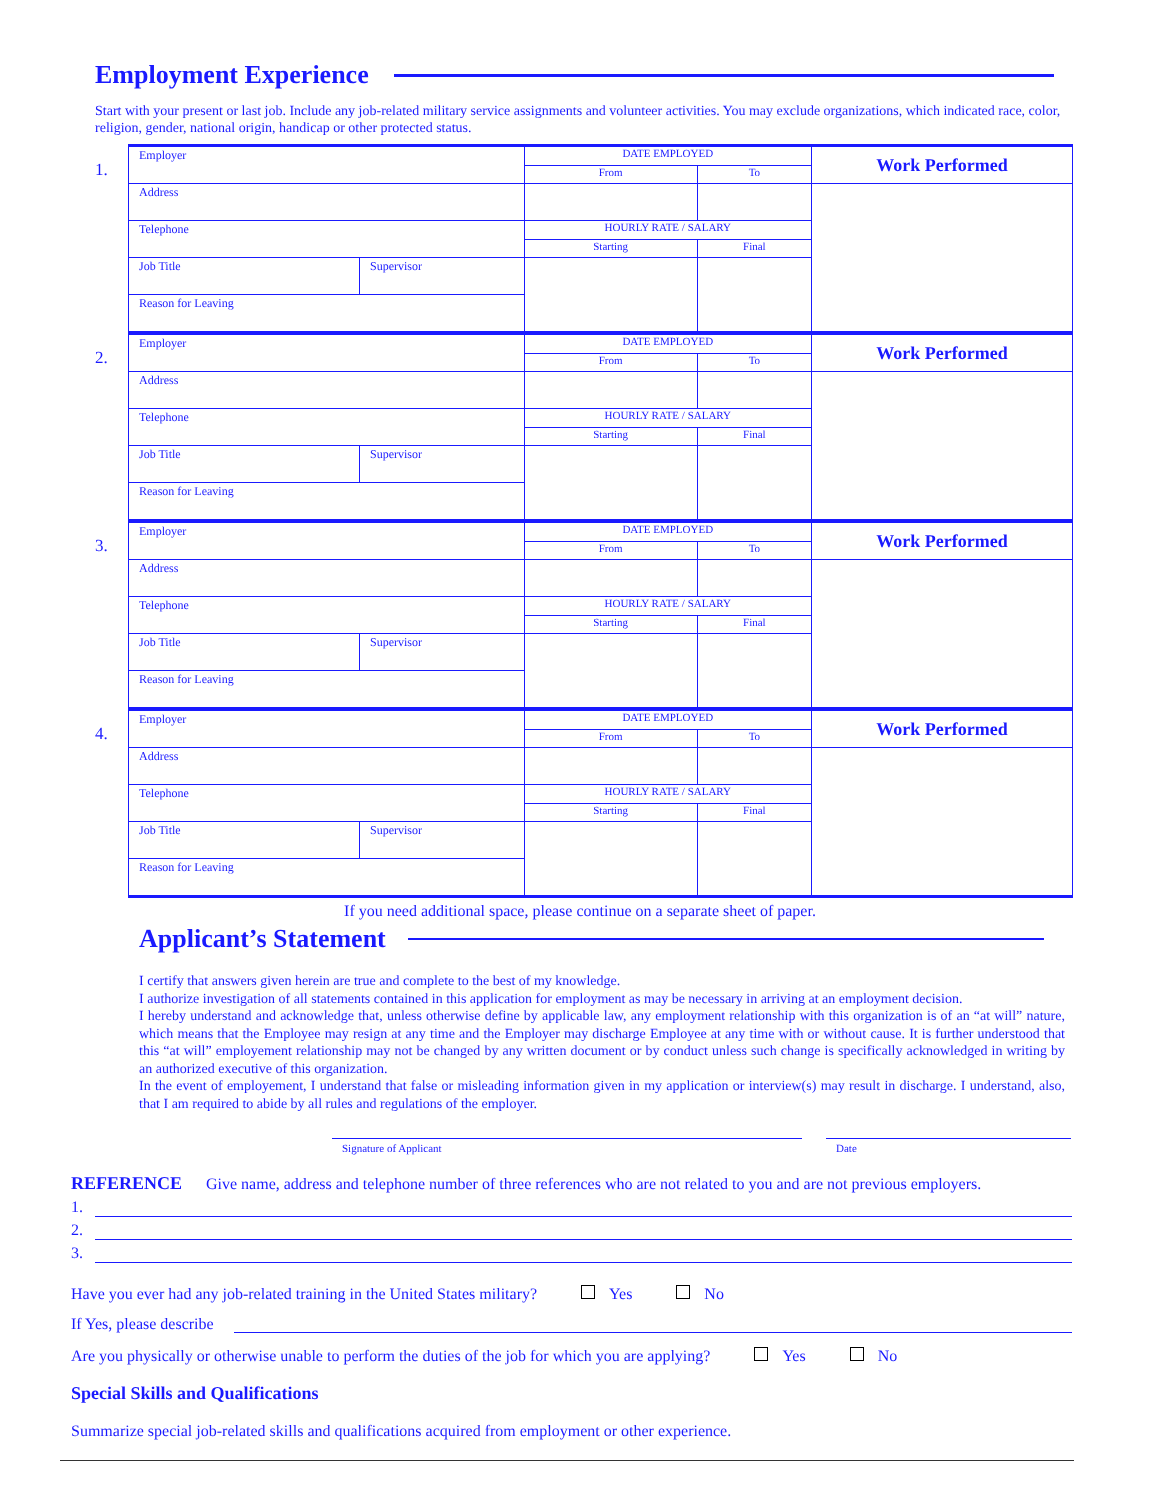Employment Experience
Start with your present or last job. Include any job-related military service assignments and volunteer activities. You may exclude organizations, which indicated race, color, religion, gender, national origin, handicap or other protected status.
1.
| Employer | | DATE EMPLOYED | | Work Performed |
| | | From | To | |
| Address | | | | |
| Telephone | | HOURLY RATE / SALARY | | |
| | | Starting | Final | |
| Job Title | Supervisor | | | |
| Reason for Leaving | | | | |
2.
| Employer | | DATE EMPLOYED | | Work Performed |
| | | From | To | |
| Address | | | | |
| Telephone | | HOURLY RATE / SALARY | | |
| | | Starting | Final | |
| Job Title | Supervisor | | | |
| Reason for Leaving | | | | |
3.
| Employer | | DATE EMPLOYED | | Work Performed |
| | | From | To | |
| Address | | | | |
| Telephone | | HOURLY RATE / SALARY | | |
| | | Starting | Final | |
| Job Title | Supervisor | | | |
| Reason for Leaving | | | | |
4.
| Employer | | DATE EMPLOYED | | Work Performed |
| | | From | To | |
| Address | | | | |
| Telephone | | HOURLY RATE / SALARY | | |
| | | Starting | Final | |
| Job Title | Supervisor | | | |
| Reason for Leaving | | | | |
If you need additional space, please continue on a separate sheet of paper.
Applicant’s Statement
I certify that answers given herein are true and complete to the best of my knowledge.
I authorize investigation of all statements contained in this application for employment as may be necessary in arriving at an employment decision.
I hereby understand and acknowledge that, unless otherwise define by applicable law, any employment relationship with this organization is of an “at will” nature, which means that the Employee may resign at any time and the Employer may discharge Employee at any time with or without cause. It is further understood that this “at will” employement relationship may not be changed by any written document or by conduct unless such change is specifically acknowledged in writing by an authorized executive of this organization.
In the event of employement, I understand that false or misleading information given in my application or interview(s) may result in discharge. I understand, also, that I am required to abide by all rules and regulations of the employer.
Signature of Applicant Date
REFERENCE Give name, address and telephone number of three references who are not related to you and are not previous employers.
1.
2.
3.
Have you ever had any job-related training in the United States military? Yes No
If Yes, please describe
Are you physically or otherwise unable to perform the duties of the job for which you are applying? Yes No
Special Skills and Qualifications
Summarize special job-related skills and qualifications acquired from employment or other experience.